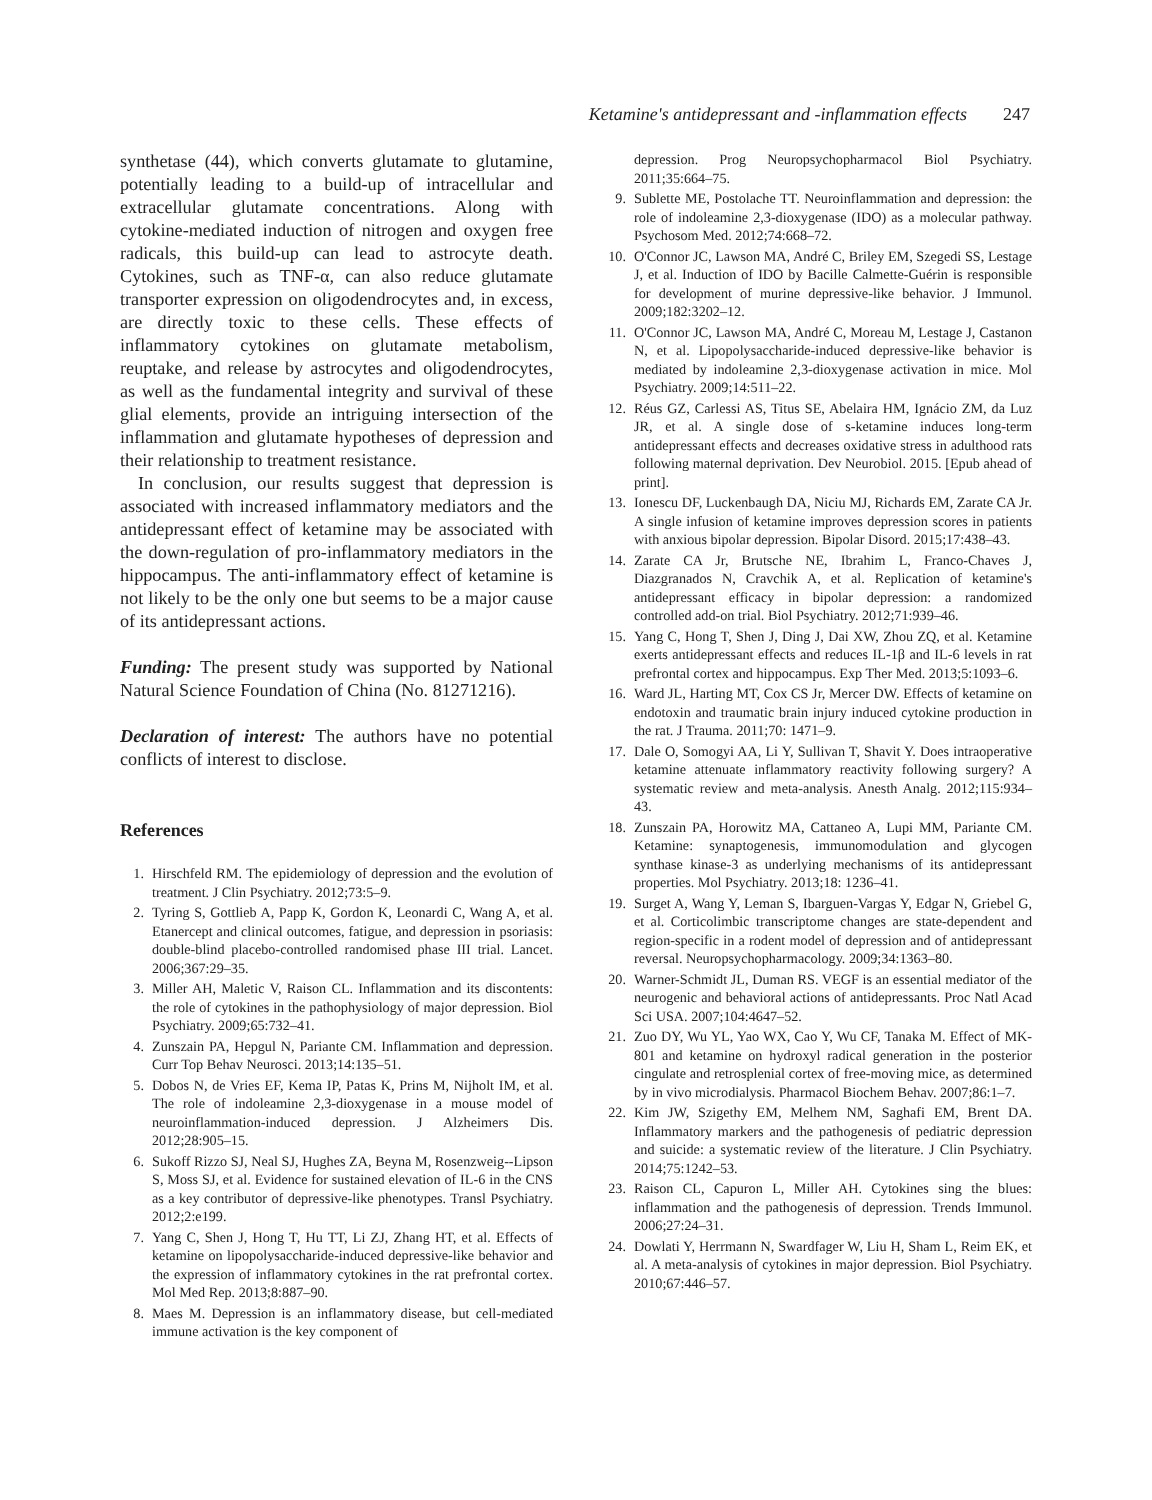Ketamine's antidepressant and -inflammation effects 247
synthetase (44), which converts glutamate to glutamine, potentially leading to a build-up of intracellular and extracellular glutamate concentrations. Along with cytokine-mediated induction of nitrogen and oxygen free radicals, this build-up can lead to astrocyte death. Cytokines, such as TNF-α, can also reduce glutamate transporter expression on oligodendrocytes and, in excess, are directly toxic to these cells. These effects of inflammatory cytokines on glutamate metabolism, reuptake, and release by astrocytes and oligodendrocytes, as well as the fundamental integrity and survival of these glial elements, provide an intriguing intersection of the inflammation and glutamate hypotheses of depression and their relationship to treatment resistance.
In conclusion, our results suggest that depression is associated with increased inflammatory mediators and the antidepressant effect of ketamine may be associated with the down-regulation of pro-inflammatory mediators in the hippocampus. The anti-inflammatory effect of ketamine is not likely to be the only one but seems to be a major cause of its antidepressant actions.
Funding: The present study was supported by National Natural Science Foundation of China (No. 81271216).
Declaration of interest: The authors have no potential conflicts of interest to disclose.
References
1. Hirschfeld RM. The epidemiology of depression and the evolution of treatment. J Clin Psychiatry. 2012;73:5–9.
2. Tyring S, Gottlieb A, Papp K, Gordon K, Leonardi C, Wang A, et al. Etanercept and clinical outcomes, fatigue, and depression in psoriasis: double-blind placebo-controlled randomised phase III trial. Lancet. 2006;367:29–35.
3. Miller AH, Maletic V, Raison CL. Inflammation and its discontents: the role of cytokines in the pathophysiology of major depression. Biol Psychiatry. 2009;65:732–41.
4. Zunszain PA, Hepgul N, Pariante CM. Inflammation and depression. Curr Top Behav Neurosci. 2013;14:135–51.
5. Dobos N, de Vries EF, Kema IP, Patas K, Prins M, Nijholt IM, et al. The role of indoleamine 2,3-dioxygenase in a mouse model of neuroinflammation-induced depression. J Alzheimers Dis. 2012;28:905–15.
6. Sukoff Rizzo SJ, Neal SJ, Hughes ZA, Beyna M, Rosenzweig--Lipson S, Moss SJ, et al. Evidence for sustained elevation of IL-6 in the CNS as a key contributor of depressive-like phenotypes. Transl Psychiatry. 2012;2:e199.
7. Yang C, Shen J, Hong T, Hu TT, Li ZJ, Zhang HT, et al. Effects of ketamine on lipopolysaccharide-induced depressive-like behavior and the expression of inflammatory cytokines in the rat prefrontal cortex. Mol Med Rep. 2013;8:887–90.
8. Maes M. Depression is an inflammatory disease, but cell-mediated immune activation is the key component of
depression. Prog Neuropsychopharmacol Biol Psychiatry. 2011;35:664–75.
9. Sublette ME, Postolache TT. Neuroinflammation and depression: the role of indoleamine 2,3-dioxygenase (IDO) as a molecular pathway. Psychosom Med. 2012;74:668–72.
10. O'Connor JC, Lawson MA, André C, Briley EM, Szegedi SS, Lestage J, et al. Induction of IDO by Bacille Calmette-Guérin is responsible for development of murine depressive-like behavior. J Immunol. 2009;182:3202–12.
11. O'Connor JC, Lawson MA, André C, Moreau M, Lestage J, Castanon N, et al. Lipopolysaccharide-induced depressive-like behavior is mediated by indoleamine 2,3-dioxygenase activation in mice. Mol Psychiatry. 2009;14:511–22.
12. Réus GZ, Carlessi AS, Titus SE, Abelaira HM, Ignácio ZM, da Luz JR, et al. A single dose of s-ketamine induces long-term antidepressant effects and decreases oxidative stress in adulthood rats following maternal deprivation. Dev Neurobiol. 2015. [Epub ahead of print].
13. Ionescu DF, Luckenbaugh DA, Niciu MJ, Richards EM, Zarate CA Jr. A single infusion of ketamine improves depression scores in patients with anxious bipolar depression. Bipolar Disord. 2015;17:438–43.
14. Zarate CA Jr, Brutsche NE, Ibrahim L, Franco-Chaves J, Diazgranados N, Cravchik A, et al. Replication of ketamine's antidepressant efficacy in bipolar depression: a randomized controlled add-on trial. Biol Psychiatry. 2012;71:939–46.
15. Yang C, Hong T, Shen J, Ding J, Dai XW, Zhou ZQ, et al. Ketamine exerts antidepressant effects and reduces IL-1β and IL-6 levels in rat prefrontal cortex and hippocampus. Exp Ther Med. 2013;5:1093–6.
16. Ward JL, Harting MT, Cox CS Jr, Mercer DW. Effects of ketamine on endotoxin and traumatic brain injury induced cytokine production in the rat. J Trauma. 2011;70: 1471–9.
17. Dale O, Somogyi AA, Li Y, Sullivan T, Shavit Y. Does intraoperative ketamine attenuate inflammatory reactivity following surgery? A systematic review and meta-analysis. Anesth Analg. 2012;115:934–43.
18. Zunszain PA, Horowitz MA, Cattaneo A, Lupi MM, Pariante CM. Ketamine: synaptogenesis, immunomodulation and glycogen synthase kinase-3 as underlying mechanisms of its antidepressant properties. Mol Psychiatry. 2013;18: 1236–41.
19. Surget A, Wang Y, Leman S, Ibarguen-Vargas Y, Edgar N, Griebel G, et al. Corticolimbic transcriptome changes are state-dependent and region-specific in a rodent model of depression and of antidepressant reversal. Neuropsychopharmacology. 2009;34:1363–80.
20. Warner-Schmidt JL, Duman RS. VEGF is an essential mediator of the neurogenic and behavioral actions of antidepressants. Proc Natl Acad Sci USA. 2007;104:4647–52.
21. Zuo DY, Wu YL, Yao WX, Cao Y, Wu CF, Tanaka M. Effect of MK-801 and ketamine on hydroxyl radical generation in the posterior cingulate and retrosplenial cortex of free-moving mice, as determined by in vivo microdialysis. Pharmacol Biochem Behav. 2007;86:1–7.
22. Kim JW, Szigethy EM, Melhem NM, Saghafi EM, Brent DA. Inflammatory markers and the pathogenesis of pediatric depression and suicide: a systematic review of the literature. J Clin Psychiatry. 2014;75:1242–53.
23. Raison CL, Capuron L, Miller AH. Cytokines sing the blues: inflammation and the pathogenesis of depression. Trends Immunol. 2006;27:24–31.
24. Dowlati Y, Herrmann N, Swardfager W, Liu H, Sham L, Reim EK, et al. A meta-analysis of cytokines in major depression. Biol Psychiatry. 2010;67:446–57.